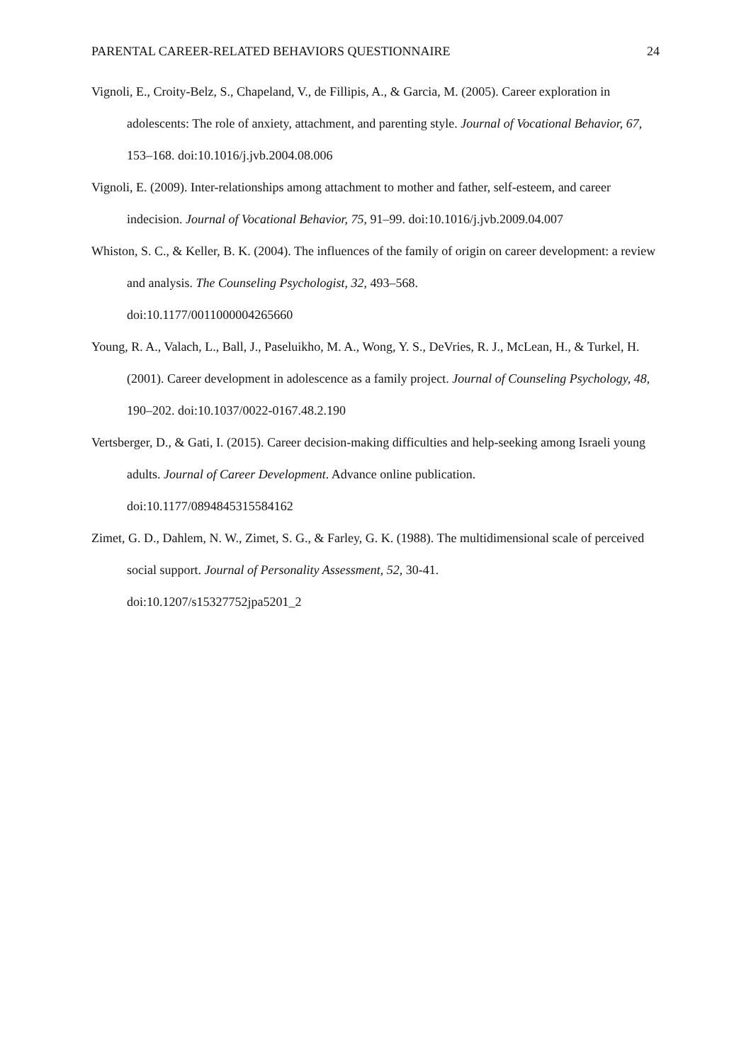PARENTAL CAREER-RELATED BEHAVIORS QUESTIONNAIRE 24
Vignoli, E., Croity-Belz, S., Chapeland, V., de Fillipis, A., & Garcia, M. (2005). Career exploration in adolescents: The role of anxiety, attachment, and parenting style. Journal of Vocational Behavior, 67, 153–168. doi:10.1016/j.jvb.2004.08.006
Vignoli, E. (2009). Inter-relationships among attachment to mother and father, self-esteem, and career indecision. Journal of Vocational Behavior, 75, 91–99. doi:10.1016/j.jvb.2009.04.007
Whiston, S. C., & Keller, B. K. (2004). The influences of the family of origin on career development: a review and analysis. The Counseling Psychologist, 32, 493–568.
doi:10.1177/0011000004265660
Young, R. A., Valach, L., Ball, J., Paseluikho, M. A., Wong, Y. S., DeVries, R. J., McLean, H., & Turkel, H. (2001). Career development in adolescence as a family project. Journal of Counseling Psychology, 48, 190–202. doi:10.1037/0022-0167.48.2.190
Vertsberger, D., & Gati, I. (2015). Career decision-making difficulties and help-seeking among Israeli young adults. Journal of Career Development. Advance online publication.
doi:10.1177/0894845315584162
Zimet, G. D., Dahlem, N. W., Zimet, S. G., & Farley, G. K. (1988). The multidimensional scale of perceived social support. Journal of Personality Assessment, 52, 30-41.
doi:10.1207/s15327752jpa5201_2